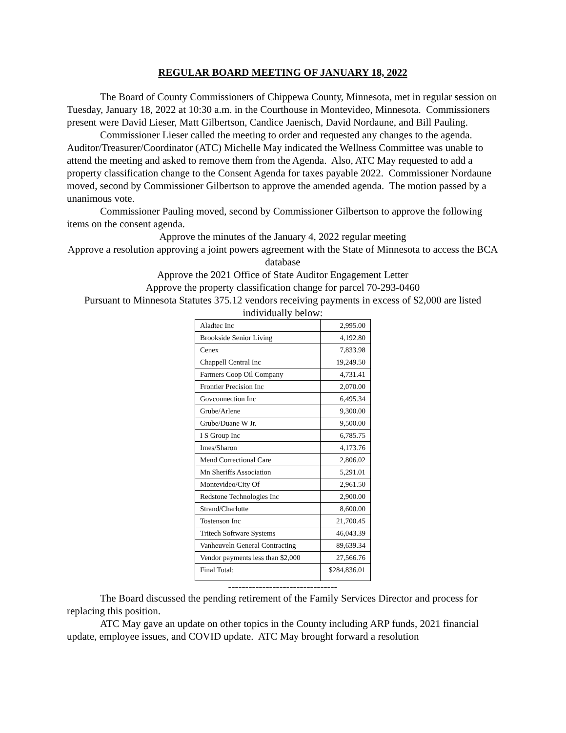REGULAR BOARD MEETING OF JANUARY 18, 2022
The Board of County Commissioners of Chippewa County, Minnesota, met in regular session on Tuesday, January 18, 2022 at 10:30 a.m. in the Courthouse in Montevideo, Minnesota. Commissioners present were David Lieser, Matt Gilbertson, Candice Jaenisch, David Nordaune, and Bill Pauling.
Commissioner Lieser called the meeting to order and requested any changes to the agenda. Auditor/Treasurer/Coordinator (ATC) Michelle May indicated the Wellness Committee was unable to attend the meeting and asked to remove them from the Agenda. Also, ATC May requested to add a property classification change to the Consent Agenda for taxes payable 2022. Commissioner Nordaune moved, second by Commissioner Gilbertson to approve the amended agenda. The motion passed by a unanimous vote.
Commissioner Pauling moved, second by Commissioner Gilbertson to approve the following items on the consent agenda.
Approve the minutes of the January 4, 2022 regular meeting
Approve a resolution approving a joint powers agreement with the State of Minnesota to access the BCA database
Approve the 2021 Office of State Auditor Engagement Letter
Approve the property classification change for parcel 70-293-0460
Pursuant to Minnesota Statutes 375.12 vendors receiving payments in excess of $2,000 are listed individually below:
| Aladtec Inc | 2,995.00 |
| Brookside Senior Living | 4,192.80 |
| Cenex | 7,833.98 |
| Chappell Central Inc | 19,249.50 |
| Farmers Coop Oil Company | 4,731.41 |
| Frontier Precision Inc | 2,070.00 |
| Govconnection Inc | 6,495.34 |
| Grube/Arlene | 9,300.00 |
| Grube/Duane W Jr. | 9,500.00 |
| I S Group Inc | 6,785.75 |
| Imes/Sharon | 4,173.76 |
| Mend Correctional Care | 2,806.02 |
| Mn Sheriffs Association | 5,291.01 |
| Montevideo/City Of | 2,961.50 |
| Redstone Technologies Inc | 2,900.00 |
| Strand/Charlotte | 8,600.00 |
| Tostenson Inc | 21,700.45 |
| Tritech Software Systems | 46,043.39 |
| Vanheuveln General Contracting | 89,639.34 |
| Vendor payments less than $2,000 | 27,566.76 |
| Final Total: | $284,836.01 |
--------------------------------
The Board discussed the pending retirement of the Family Services Director and process for replacing this position.
ATC May gave an update on other topics in the County including ARP funds, 2021 financial update, employee issues, and COVID update. ATC May brought forward a resolution